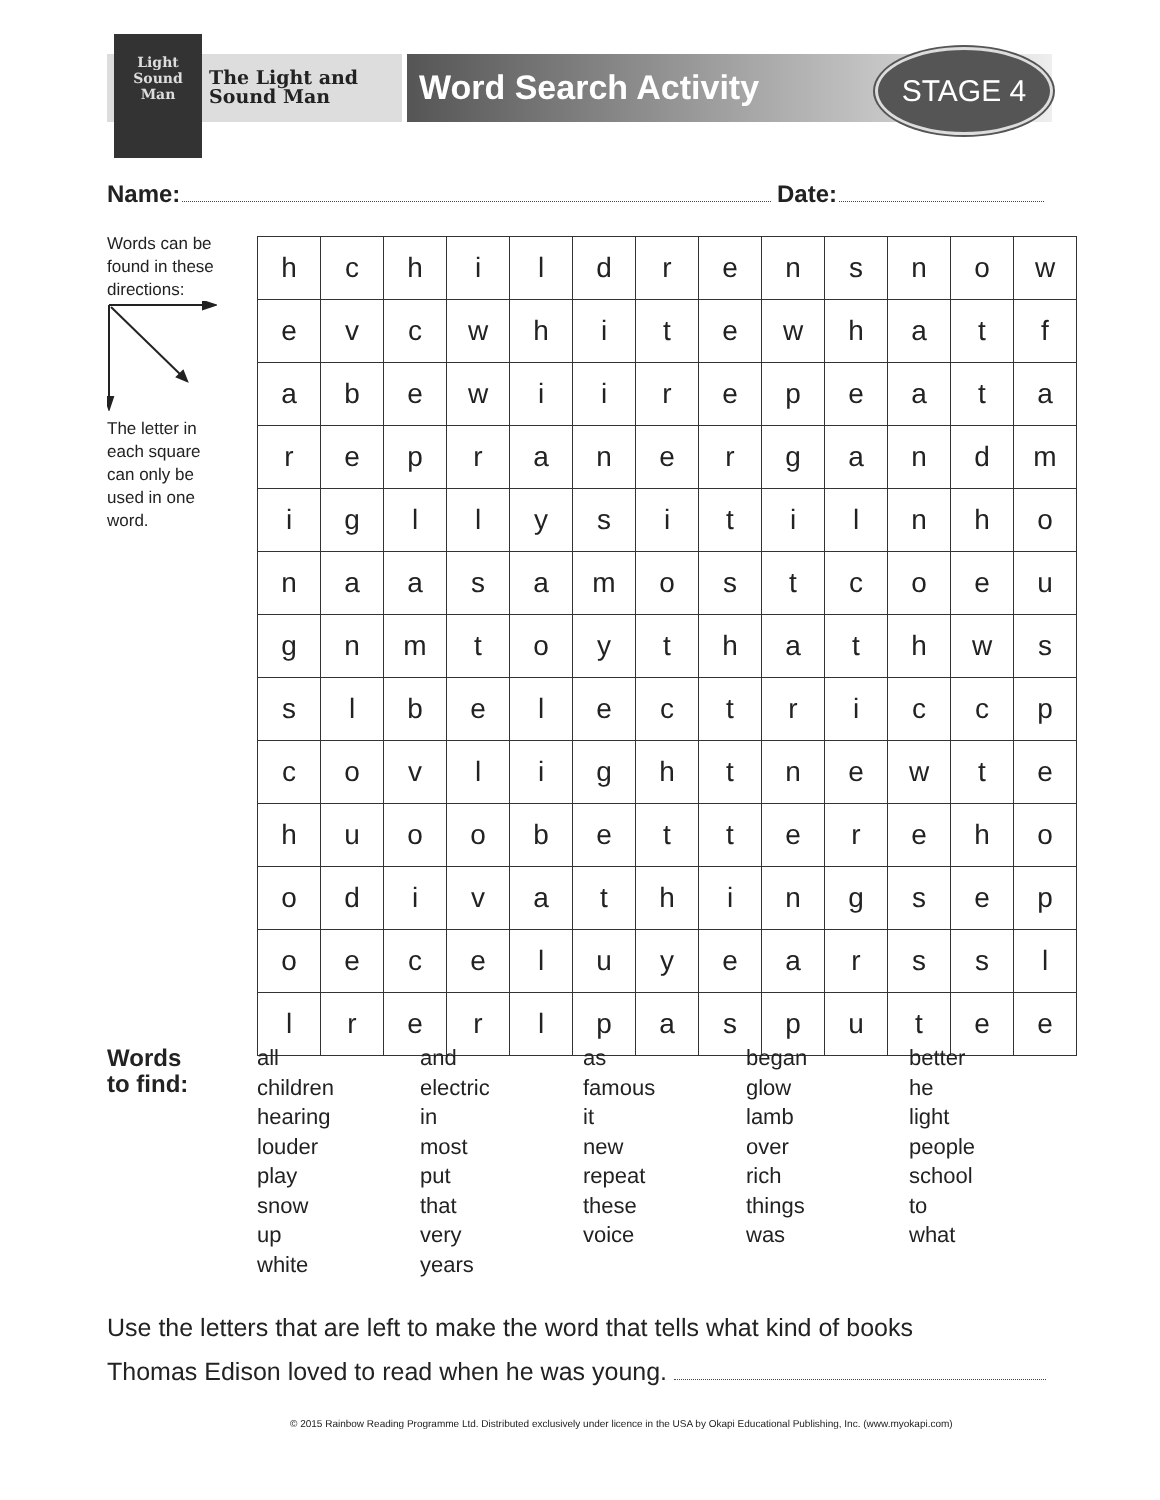The Light and
Sound Man
Light
Sound
Man
Word Search Activity STAGE 4
Name: Date:
Words can be found in these directions: The letter in each square can only be used in one word.
| h | c | h | i | l | d | r | e | n | s | n | o | w |
| e | v | c | w | h | i | t | e | w | h | a | t | f |
| a | b | e | w | i | i | r | e | p | e | a | t | a |
| r | e | p | r | a | n | e | r | g | a | n | d | m |
| i | g | l | l | y | s | i | t | i | l | n | h | o |
| n | a | a | s | a | m | o | s | t | c | o | e | u |
| g | n | m | t | o | y | t | h | a | t | h | w | s |
| s | l | b | e | l | e | c | t | r | i | c | c | p |
| c | o | v | l | i | g | h | t | n | e | w | t | e |
| h | u | o | o | b | e | t | t | e | r | e | h | o |
| o | d | i | v | a | t | h | i | n | g | s | e | p |
| o | e | c | e | l | u | y | e | a | r | s | s | l |
| l | r | e | r | l | p | a | s | p | u | t | e | e |
Words
to find:
all
children
hearing
louder
play
snow
up
white
and
electric
in
most
put
that
very
years
as
famous
it
new
repeat
these
voice
began
glow
lamb
over
rich
things
was
better
he
light
people
school
to
what
Use the letters that are left to make the word that tells what kind of books
Thomas Edison loved to read when he was young.
© 2015 Rainbow Reading Programme Ltd. Distributed exclusively under licence in the USA by Okapi Educational Publishing, Inc. (www.myokapi.com)